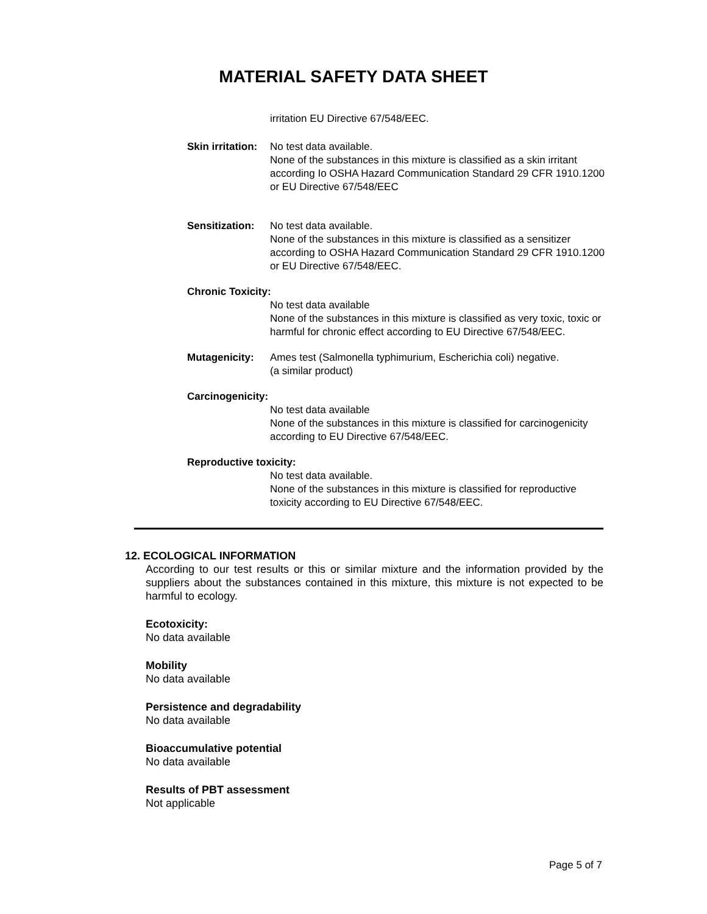MATERIAL SAFETY DATA SHEET
irritation EU Directive 67/548/EEC.
Skin irritation: No test data available.
None of the substances in this mixture is classified as a skin irritant according Io OSHA Hazard Communication Standard 29 CFR 1910.1200 or EU Directive 67/548/EEC
Sensitization: No test data available.
None of the substances in this mixture is classified as a sensitizer according to OSHA Hazard Communication Standard 29 CFR 1910.1200 or EU Directive 67/548/EEC.
Chronic Toxicity:
No test data available
None of the substances in this mixture is classified as very toxic, toxic or harmful for chronic effect according to EU Directive 67/548/EEC.
Mutagenicity: Ames test (Salmonella typhimurium, Escherichia coli) negative.
(a similar product)
Carcinogenicity:
No test data available
None of the substances in this mixture is classified for carcinogenicity according to EU Directive 67/548/EEC.
Reproductive toxicity:
No test data available.
None of the substances in this mixture is classified for reproductive toxicity according to EU Directive 67/548/EEC.
12. ECOLOGICAL INFORMATION
According to our test results or this or similar mixture and the information provided by the suppliers about the substances contained in this mixture, this mixture is not expected to be harmful to ecology.
Ecotoxicity:
No data available
Mobility
No data available
Persistence and degradability
No data available
Bioaccumulative potential
No data available
Results of PBT assessment
Not applicable
Page 5 of 7